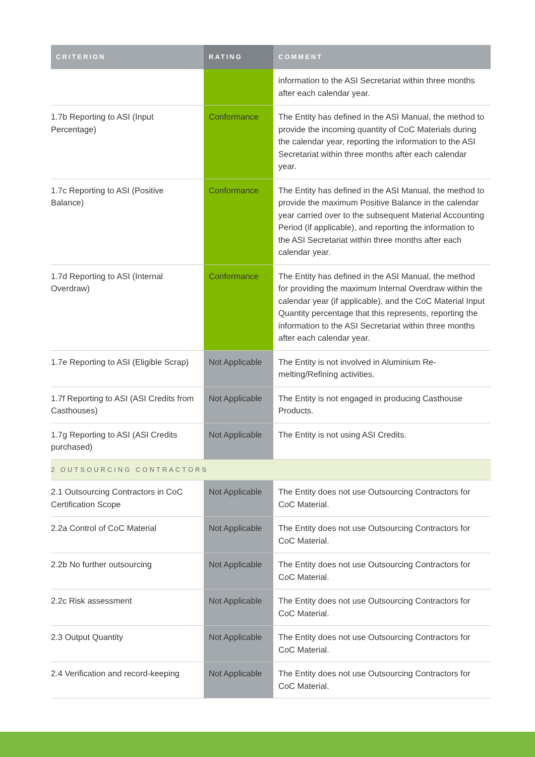| CRITERION | RATING | COMMENT |
| --- | --- | --- |
| | | information to the ASI Secretariat within three months after each calendar year. |
| 1.7b Reporting to ASI (Input Percentage) | Conformance | The Entity has defined in the ASI Manual, the method to provide the incoming quantity of CoC Materials during the calendar year, reporting the information to the ASI Secretariat within three months after each calendar year. |
| 1.7c Reporting to ASI (Positive Balance) | Conformance | The Entity has defined in the ASI Manual, the method to provide the maximum Positive Balance in the calendar year carried over to the subsequent Material Accounting Period (if applicable), and reporting the information to the ASI Secretariat within three months after each calendar year. |
| 1.7d Reporting to ASI (Internal Overdraw) | Conformance | The Entity has defined in the ASI Manual, the method for providing the maximum Internal Overdraw within the calendar year (if applicable), and the CoC Material Input Quantity percentage that this represents, reporting the information to the ASI Secretariat within three months after each calendar year. |
| 1.7e Reporting to ASI (Eligible Scrap) | Not Applicable | The Entity is not involved in Aluminium Re-melting/Refining activities. |
| 1.7f Reporting to ASI (ASI Credits from Casthouses) | Not Applicable | The Entity is not engaged in producing Casthouse Products. |
| 1.7g Reporting to ASI (ASI Credits purchased) | Not Applicable | The Entity is not using ASI Credits. |
| 2 OUTSOURCING CONTRACTORS | | |
| 2.1 Outsourcing Contractors in CoC Certification Scope | Not Applicable | The Entity does not use Outsourcing Contractors for CoC Material. |
| 2.2a Control of CoC Material | Not Applicable | The Entity does not use Outsourcing Contractors for CoC Material. |
| 2.2b No further outsourcing | Not Applicable | The Entity does not use Outsourcing Contractors for CoC Material. |
| 2.2c Risk assessment | Not Applicable | The Entity does not use Outsourcing Contractors for CoC Material. |
| 2.3 Output Quantity | Not Applicable | The Entity does not use Outsourcing Contractors for CoC Material. |
| 2.4 Verification and record-keeping | Not Applicable | The Entity does not use Outsourcing Contractors for CoC Material. |